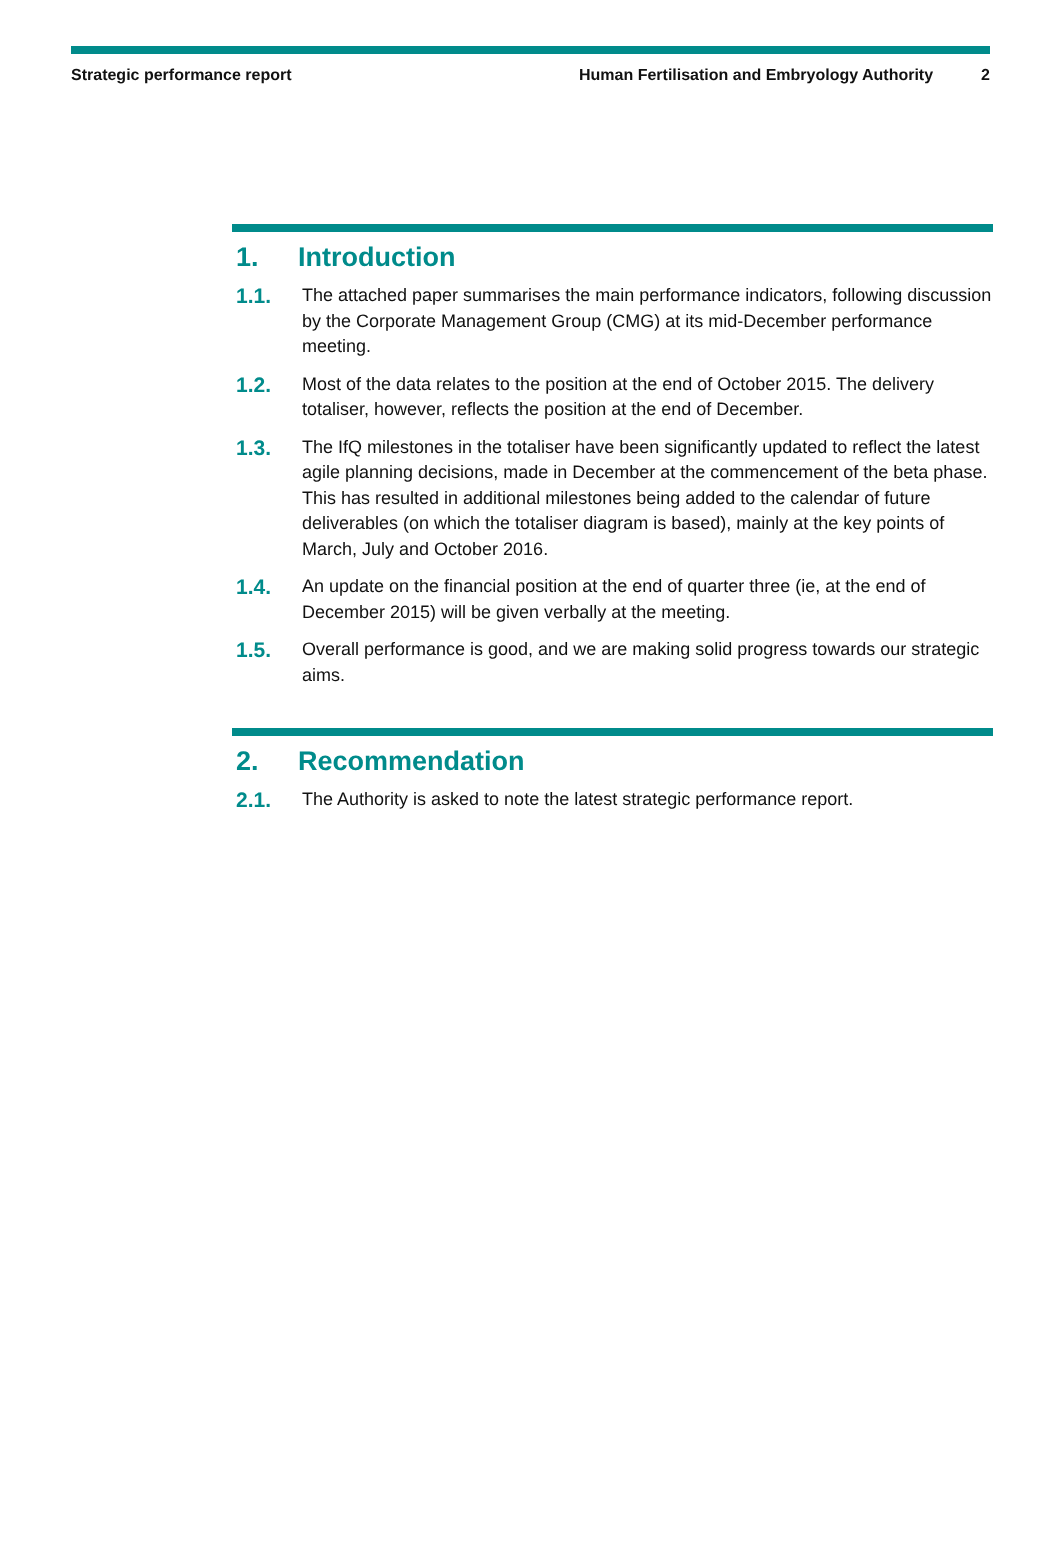Strategic performance report Human Fertilisation and Embryology Authority 2
1. Introduction
1.1. The attached paper summarises the main performance indicators, following discussion by the Corporate Management Group (CMG) at its mid-December performance meeting.
1.2. Most of the data relates to the position at the end of October 2015. The delivery totaliser, however, reflects the position at the end of December.
1.3. The IfQ milestones in the totaliser have been significantly updated to reflect the latest agile planning decisions, made in December at the commencement of the beta phase. This has resulted in additional milestones being added to the calendar of future deliverables (on which the totaliser diagram is based), mainly at the key points of March, July and October 2016.
1.4. An update on the financial position at the end of quarter three (ie, at the end of December 2015) will be given verbally at the meeting.
1.5. Overall performance is good, and we are making solid progress towards our strategic aims.
2. Recommendation
2.1. The Authority is asked to note the latest strategic performance report.